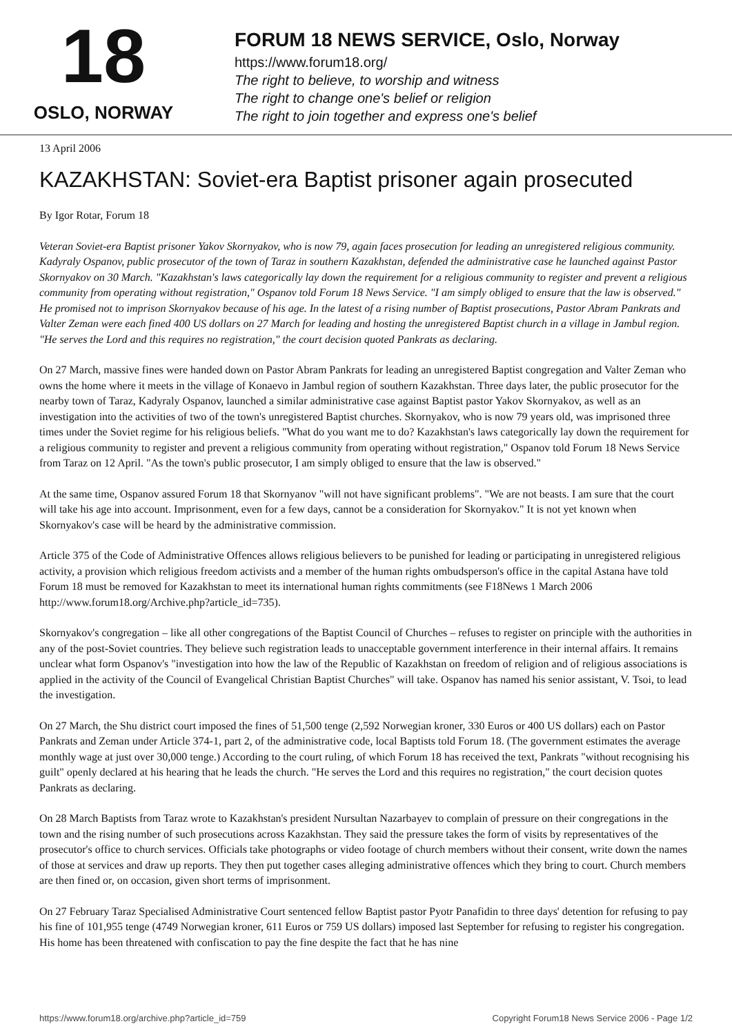18
OSLO, NORWAY
FORUM 18 NEWS SERVICE, Oslo, Norway
https://www.forum18.org/
The right to believe, to worship and witness
The right to change one's belief or religion
The right to join together and express one's belief
13 April 2006
KAZAKHSTAN: Soviet-era Baptist prisoner again prosecuted
By Igor Rotar, Forum 18
Veteran Soviet-era Baptist prisoner Yakov Skornyakov, who is now 79, again faces prosecution for leading an unregistered religious community. Kadyraly Ospanov, public prosecutor of the town of Taraz in southern Kazakhstan, defended the administrative case he launched against Pastor Skornyakov on 30 March. "Kazakhstan's laws categorically lay down the requirement for a religious community to register and prevent a religious community from operating without registration," Ospanov told Forum 18 News Service. "I am simply obliged to ensure that the law is observed." He promised not to imprison Skornyakov because of his age. In the latest of a rising number of Baptist prosecutions, Pastor Abram Pankrats and Valter Zeman were each fined 400 US dollars on 27 March for leading and hosting the unregistered Baptist church in a village in Jambul region. "He serves the Lord and this requires no registration," the court decision quoted Pankrats as declaring.
On 27 March, massive fines were handed down on Pastor Abram Pankrats for leading an unregistered Baptist congregation and Valter Zeman who owns the home where it meets in the village of Konaevo in Jambul region of southern Kazakhstan. Three days later, the public prosecutor for the nearby town of Taraz, Kadyraly Ospanov, launched a similar administrative case against Baptist pastor Yakov Skornyakov, as well as an investigation into the activities of two of the town's unregistered Baptist churches. Skornyakov, who is now 79 years old, was imprisoned three times under the Soviet regime for his religious beliefs. "What do you want me to do? Kazakhstan's laws categorically lay down the requirement for a religious community to register and prevent a religious community from operating without registration," Ospanov told Forum 18 News Service from Taraz on 12 April. "As the town's public prosecutor, I am simply obliged to ensure that the law is observed."
At the same time, Ospanov assured Forum 18 that Skornyanov "will not have significant problems". "We are not beasts. I am sure that the court will take his age into account. Imprisonment, even for a few days, cannot be a consideration for Skornyakov." It is not yet known when Skornyakov's case will be heard by the administrative commission.
Article 375 of the Code of Administrative Offences allows religious believers to be punished for leading or participating in unregistered religious activity, a provision which religious freedom activists and a member of the human rights ombudsperson's office in the capital Astana have told Forum 18 must be removed for Kazakhstan to meet its international human rights commitments (see F18News 1 March 2006 http://www.forum18.org/Archive.php?article_id=735).
Skornyakov's congregation – like all other congregations of the Baptist Council of Churches – refuses to register on principle with the authorities in any of the post-Soviet countries. They believe such registration leads to unacceptable government interference in their internal affairs. It remains unclear what form Ospanov's "investigation into how the law of the Republic of Kazakhstan on freedom of religion and of religious associations is applied in the activity of the Council of Evangelical Christian Baptist Churches" will take. Ospanov has named his senior assistant, V. Tsoi, to lead the investigation.
On 27 March, the Shu district court imposed the fines of 51,500 tenge (2,592 Norwegian kroner, 330 Euros or 400 US dollars) each on Pastor Pankrats and Zeman under Article 374-1, part 2, of the administrative code, local Baptists told Forum 18. (The government estimates the average monthly wage at just over 30,000 tenge.) According to the court ruling, of which Forum 18 has received the text, Pankrats "without recognising his guilt" openly declared at his hearing that he leads the church. "He serves the Lord and this requires no registration," the court decision quotes Pankrats as declaring.
On 28 March Baptists from Taraz wrote to Kazakhstan's president Nursultan Nazarbayev to complain of pressure on their congregations in the town and the rising number of such prosecutions across Kazakhstan. They said the pressure takes the form of visits by representatives of the prosecutor's office to church services. Officials take photographs or video footage of church members without their consent, write down the names of those at services and draw up reports. They then put together cases alleging administrative offences which they bring to court. Church members are then fined or, on occasion, given short terms of imprisonment.
On 27 February Taraz Specialised Administrative Court sentenced fellow Baptist pastor Pyotr Panafidin to three days' detention for refusing to pay his fine of 101,955 tenge (4749 Norwegian kroner, 611 Euros or 759 US dollars) imposed last September for refusing to register his congregation. His home has been threatened with confiscation to pay the fine despite the fact that he has nine
https://www.forum18.org/archive.php?article_id=759 Copyright Forum18 News Service 2006 - Page 1/2